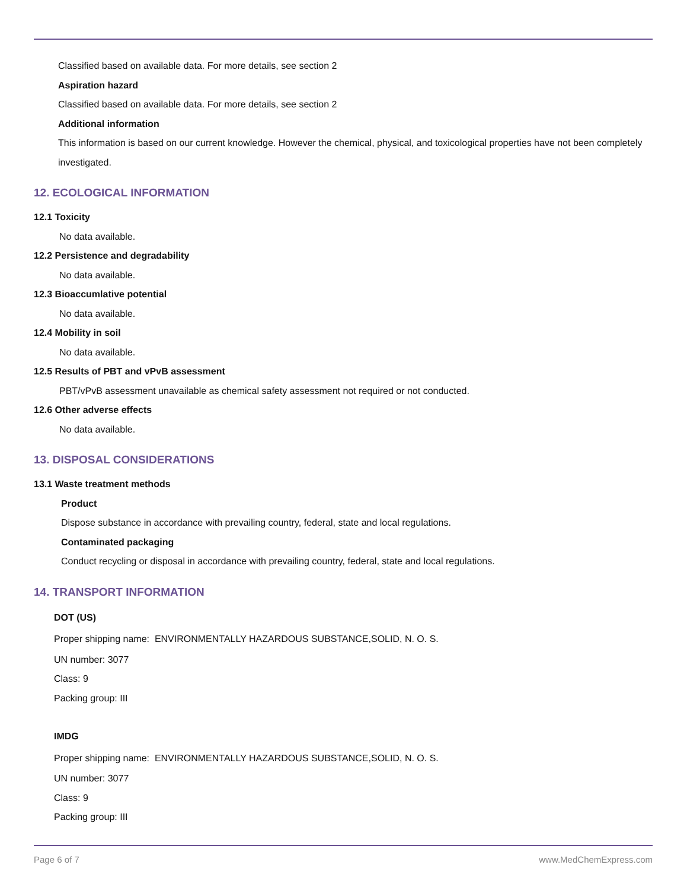Classified based on available data. For more details, see section 2
Aspiration hazard
Classified based on available data. For more details, see section 2
Additional information
This information is based on our current knowledge. However the chemical, physical, and toxicological properties have not been completely investigated.
12. ECOLOGICAL INFORMATION
12.1 Toxicity
No data available.
12.2 Persistence and degradability
No data available.
12.3 Bioaccumlative potential
No data available.
12.4 Mobility in soil
No data available.
12.5 Results of PBT and vPvB assessment
PBT/vPvB assessment unavailable as chemical safety assessment not required or not conducted.
12.6 Other adverse effects
No data available.
13. DISPOSAL CONSIDERATIONS
13.1 Waste treatment methods
Product
Dispose substance in accordance with prevailing country, federal, state and local regulations.
Contaminated packaging
Conduct recycling or disposal in accordance with prevailing country, federal, state and local regulations.
14. TRANSPORT INFORMATION
DOT (US)
Proper shipping name: ENVIRONMENTALLY HAZARDOUS SUBSTANCE,SOLID, N. O. S.
UN number: 3077
Class: 9
Packing group: III
IMDG
Proper shipping name: ENVIRONMENTALLY HAZARDOUS SUBSTANCE,SOLID, N. O. S.
UN number: 3077
Class: 9
Packing group: III
Page 6 of 7 www.MedChemExpress.com